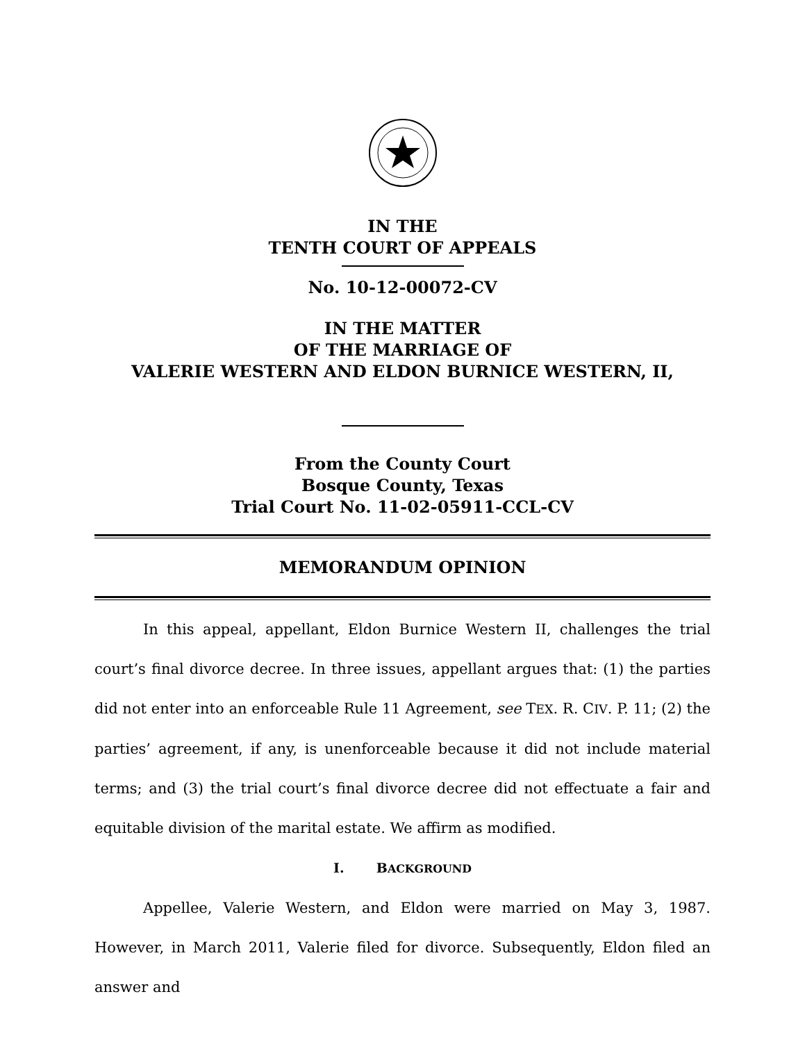IN THE
TENTH COURT OF APPEALS
No. 10-12-00072-CV
IN THE MATTER
OF THE MARRIAGE OF
VALERIE WESTERN AND ELDON BURNICE WESTERN, II,
From the County Court
Bosque County, Texas
Trial Court No. 11-02-05911-CCL-CV
MEMORANDUM OPINION
In this appeal, appellant, Eldon Burnice Western II, challenges the trial court’s final divorce decree. In three issues, appellant argues that: (1) the parties did not enter into an enforceable Rule 11 Agreement, see TEX. R. CIV. P. 11; (2) the parties’ agreement, if any, is unenforceable because it did not include material terms; and (3) the trial court’s final divorce decree did not effectuate a fair and equitable division of the marital estate. We affirm as modified.
I. BACKGROUND
Appellee, Valerie Western, and Eldon were married on May 3, 1987. However, in March 2011, Valerie filed for divorce. Subsequently, Eldon filed an answer and